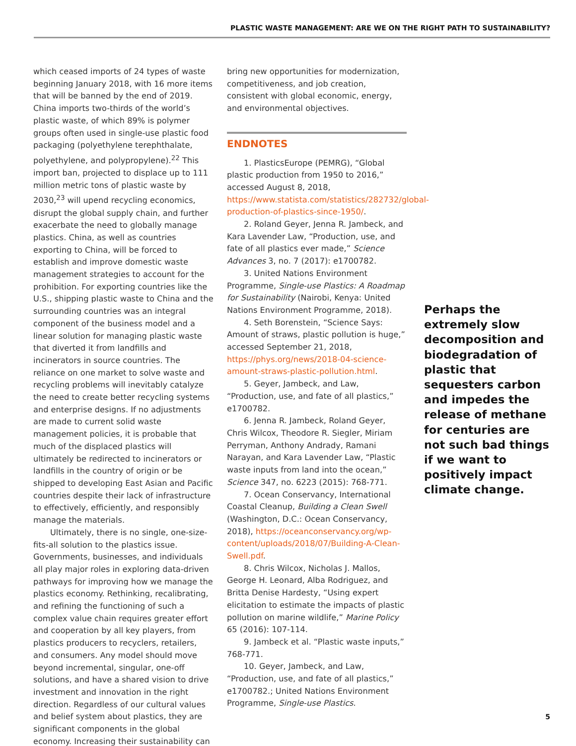PLASTIC WASTE MANAGEMENT: ARE WE ON THE RIGHT PATH TO SUSTAINABILITY?
which ceased imports of 24 types of waste beginning January 2018, with 16 more items that will be banned by the end of 2019. China imports two-thirds of the world’s plastic waste, of which 89% is polymer groups often used in single-use plastic food packaging (polyethylene terephthalate, polyethylene, and polypropylene).<sup>22</sup> This import ban, projected to displace up to 111 million metric tons of plastic waste by 2030,<sup>23</sup> will upend recycling economics, disrupt the global supply chain, and further exacerbate the need to globally manage plastics. China, as well as countries exporting to China, will be forced to establish and improve domestic waste management strategies to account for the prohibition. For exporting countries like the U.S., shipping plastic waste to China and the surrounding countries was an integral component of the business model and a linear solution for managing plastic waste that diverted it from landfills and incinerators in source countries. The reliance on one market to solve waste and recycling problems will inevitably catalyze the need to create better recycling systems and enterprise designs. If no adjustments are made to current solid waste management policies, it is probable that much of the displaced plastics will ultimately be redirected to incinerators or landfills in the country of origin or be shipped to developing East Asian and Pacific countries despite their lack of infrastructure to effectively, efficiently, and responsibly manage the materials.
Ultimately, there is no single, one-size-fits-all solution to the plastics issue. Governments, businesses, and individuals all play major roles in exploring data-driven pathways for improving how we manage the plastics economy. Rethinking, recalibrating, and refining the functioning of such a complex value chain requires greater effort and cooperation by all key players, from plastics producers to recyclers, retailers, and consumers. Any model should move beyond incremental, singular, one-off solutions, and have a shared vision to drive investment and innovation in the right direction. Regardless of our cultural values and belief system about plastics, they are significant components in the global economy. Increasing their sustainability can
bring new opportunities for modernization, competitiveness, and job creation, consistent with global economic, energy, and environmental objectives.
ENDNOTES
1. PlasticsEurope (PEMRG), “Global plastic production from 1950 to 2016,” accessed August 8, 2018, https://www.statista.com/statistics/282732/global-production-of-plastics-since-1950/.
2. Roland Geyer, Jenna R. Jambeck, and Kara Lavender Law, “Production, use, and fate of all plastics ever made,” Science Advances 3, no. 7 (2017): e1700782.
3. United Nations Environment Programme, Single-use Plastics: A Roadmap for Sustainability (Nairobi, Kenya: United Nations Environment Programme, 2018).
4. Seth Borenstein, “Science Says: Amount of straws, plastic pollution is huge,” accessed September 21, 2018, https://phys.org/news/2018-04-science-amount-straws-plastic-pollution.html.
5. Geyer, Jambeck, and Law, “Production, use, and fate of all plastics,” e1700782.
6. Jenna R. Jambeck, Roland Geyer, Chris Wilcox, Theodore R. Siegler, Miriam Perryman, Anthony Andrady, Ramani Narayan, and Kara Lavender Law, “Plastic waste inputs from land into the ocean,” Science 347, no. 6223 (2015): 768-771.
7. Ocean Conservancy, International Coastal Cleanup, Building a Clean Swell (Washington, D.C.: Ocean Conservancy, 2018), https://oceanconservancy.org/wp-content/uploads/2018/07/Building-A-Clean-Swell.pdf.
8. Chris Wilcox, Nicholas J. Mallos, George H. Leonard, Alba Rodriguez, and Britta Denise Hardesty, “Using expert elicitation to estimate the impacts of plastic pollution on marine wildlife,” Marine Policy 65 (2016): 107-114.
9. Jambeck et al. “Plastic waste inputs,” 768-771.
10. Geyer, Jambeck, and Law, “Production, use, and fate of all plastics,” e1700782.; United Nations Environment Programme, Single-use Plastics.
Perhaps the extremely slow decomposition and biodegradation of plastic that sequesters carbon and impedes the release of methane for centuries are not such bad things if we want to positively impact climate change.
5